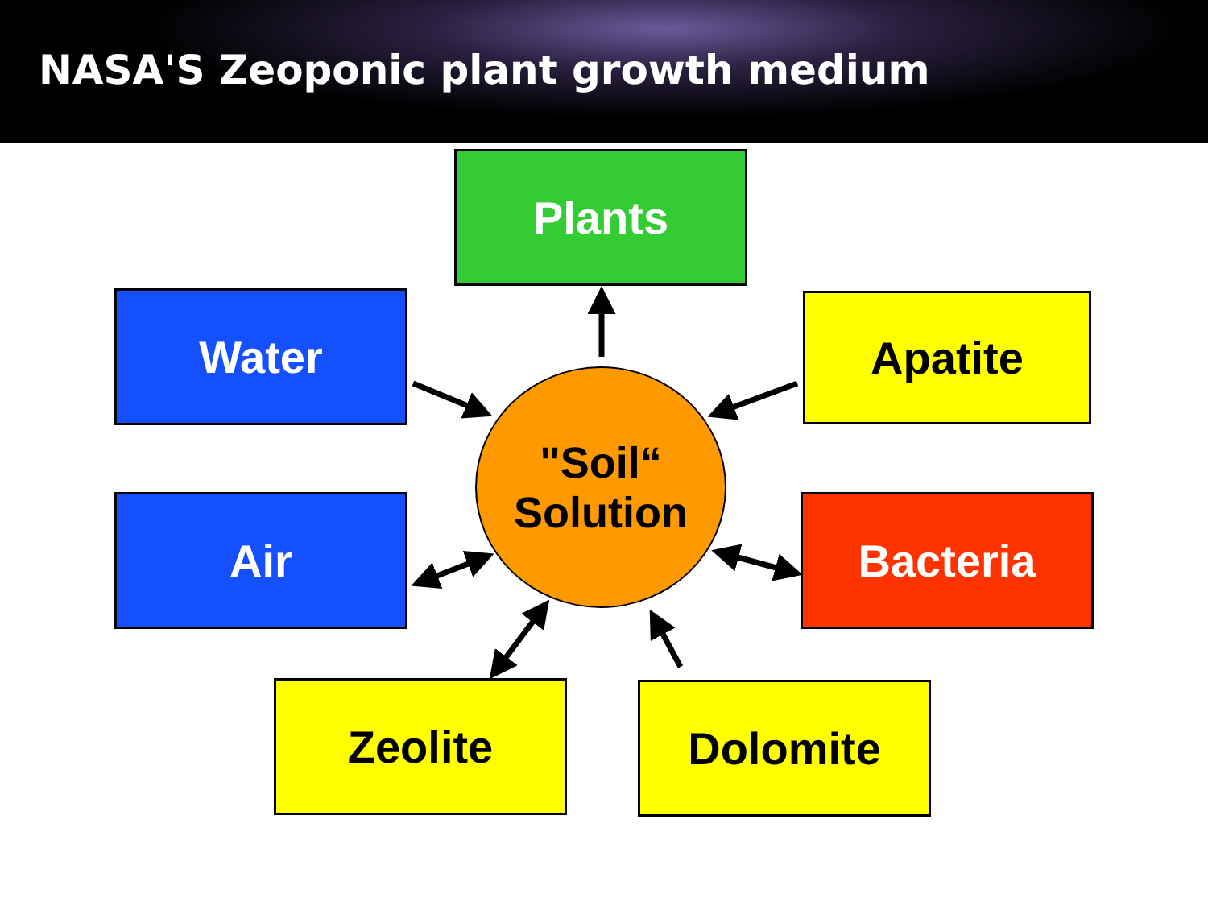NASA'S Zeoponic plant growth medium
Plants
Water Apatite
"Soil“
Solution
Air Bacteria
Zeolite Dolomite